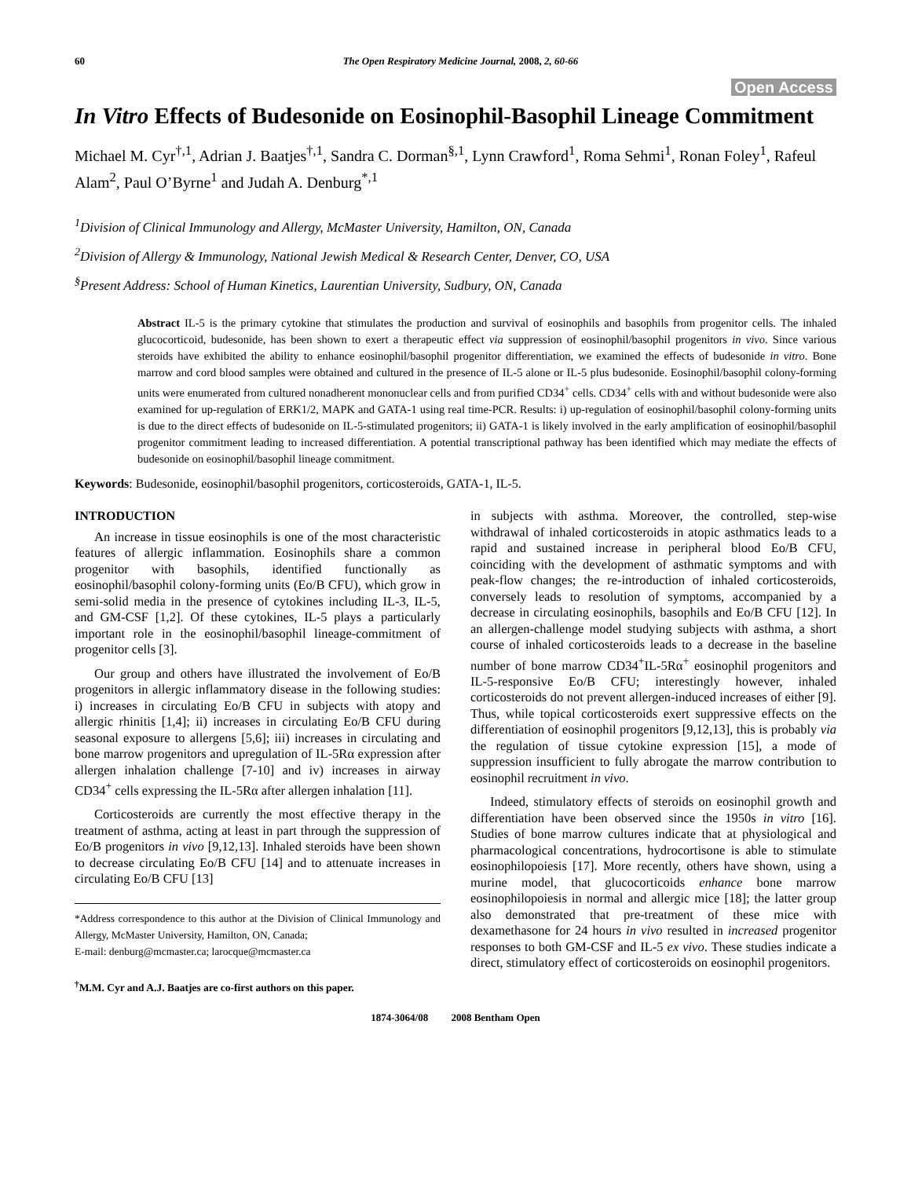60 The Open Respiratory Medicine Journal, 2008, 2, 60-66
Open Access
In Vitro Effects of Budesonide on Eosinophil-Basophil Lineage Commitment
Michael M. Cyr<sup>†,1</sup>, Adrian J. Baatjes<sup>†,1</sup>, Sandra C. Dorman<sup>§,1</sup>, Lynn Crawford<sup>1</sup>, Roma Sehmi<sup>1</sup>, Ronan Foley<sup>1</sup>, Rafeul Alam<sup>2</sup>, Paul O’Byrne<sup>1</sup> and Judah A. Denburg<sup>*,1</sup>
<sup>1</sup> Division of Clinical Immunology and Allergy, McMaster University, Hamilton, ON, Canada
<sup>2</sup> Division of Allergy & Immunology, National Jewish Medical & Research Center, Denver, CO, USA
<sup>§</sup> Present Address: School of Human Kinetics, Laurentian University, Sudbury, ON, Canada
Abstract IL-5 is the primary cytokine that stimulates the production and survival of eosinophils and basophils from progenitor cells. The inhaled glucocorticoid, budesonide, has been shown to exert a therapeutic effect via suppression of eosinophil/basophil progenitors in vivo. Since various steroids have exhibited the ability to enhance eosinophil/basophil progenitor differentiation, we examined the effects of budesonide in vitro. Bone marrow and cord blood samples were obtained and cultured in the presence of IL-5 alone or IL-5 plus budesonide. Eosinophil/basophil colony-forming units were enumerated from cultured nonadherent mononuclear cells and from purified CD34<sup>+</sup> cells. CD34<sup>+</sup> cells with and without budesonide were also examined for up-regulation of ERK1/2, MAPK and GATA-1 using real time-PCR. Results: i) up-regulation of eosinophil/basophil colony-forming units is due to the direct effects of budesonide on IL-5-stimulated progenitors; ii) GATA-1 is likely involved in the early amplification of eosinophil/basophil progenitor commitment leading to increased differentiation. A potential transcriptional pathway has been identified which may mediate the effects of budesonide on eosinophil/basophil lineage commitment.
Keywords: Budesonide, eosinophil/basophil progenitors, corticosteroids, GATA-1, IL-5.
INTRODUCTION
An increase in tissue eosinophils is one of the most characteristic features of allergic inflammation. Eosinophils share a common progenitor with basophils, identified functionally as eosinophil/basophil colony-forming units (Eo/B CFU), which grow in semi-solid media in the presence of cytokines including IL-3, IL-5, and GM-CSF [1,2]. Of these cytokines, IL-5 plays a particularly important role in the eosinophil/basophil lineage-commitment of progenitor cells [3].
Our group and others have illustrated the involvement of Eo/B progenitors in allergic inflammatory disease in the following studies: i) increases in circulating Eo/B CFU in subjects with atopy and allergic rhinitis [1,4]; ii) increases in circulating Eo/B CFU during seasonal exposure to allergens [5,6]; iii) increases in circulating and bone marrow progenitors and upregulation of IL-5Rα expression after allergen inhalation challenge [7-10] and iv) increases in airway CD34<sup>+</sup> cells expressing the IL-5Rα after allergen inhalation [11].
Corticosteroids are currently the most effective therapy in the treatment of asthma, acting at least in part through the suppression of Eo/B progenitors in vivo [9,12,13]. Inhaled steroids have been shown to decrease circulating Eo/B CFU [14] and to attenuate increases in circulating Eo/B CFU [13]
*Address correspondence to this author at the Division of Clinical Immunology and Allergy, McMaster University, Hamilton, ON, Canada;
E-mail: denburg@mcmaster.ca; larocque@mcmaster.ca
<sup>†</sup> M.M. Cyr and A.J. Baatjes are co-first authors on this paper.
in subjects with asthma. Moreover, the controlled, step-wise withdrawal of inhaled corticosteroids in atopic asthmatics leads to a rapid and sustained increase in peripheral blood Eo/B CFU, coinciding with the development of asthmatic symptoms and with peak-flow changes; the re-introduction of inhaled corticosteroids, conversely leads to resolution of symptoms, accompanied by a decrease in circulating eosinophils, basophils and Eo/B CFU [12]. In an allergen-challenge model studying subjects with asthma, a short course of inhaled corticosteroids leads to a decrease in the baseline number of bone marrow CD34<sup>+</sup>IL-5Rα<sup>+</sup> eosinophil progenitors and IL-5-responsive Eo/B CFU; interestingly however, inhaled corticosteroids do not prevent allergen-induced increases of either [9]. Thus, while topical corticosteroids exert suppressive effects on the differentiation of eosinophil progenitors [9,12,13], this is probably via the regulation of tissue cytokine expression [15], a mode of suppression insufficient to fully abrogate the marrow contribution to eosinophil recruitment in vivo.
Indeed, stimulatory effects of steroids on eosinophil growth and differentiation have been observed since the 1950s in vitro [16]. Studies of bone marrow cultures indicate that at physiological and pharmacological concentrations, hydrocortisone is able to stimulate eosinophilopoiesis [17]. More recently, others have shown, using a murine model, that glucocorticoids enhance bone marrow eosinophilopoiesis in normal and allergic mice [18]; the latter group also demonstrated that pre-treatment of these mice with dexamethasone for 24 hours in vivo resulted in increased progenitor responses to both GM-CSF and IL-5 ex vivo. These studies indicate a direct, stimulatory effect of corticosteroids on eosinophil progenitors.
1874-3064/08 2008 Bentham Open